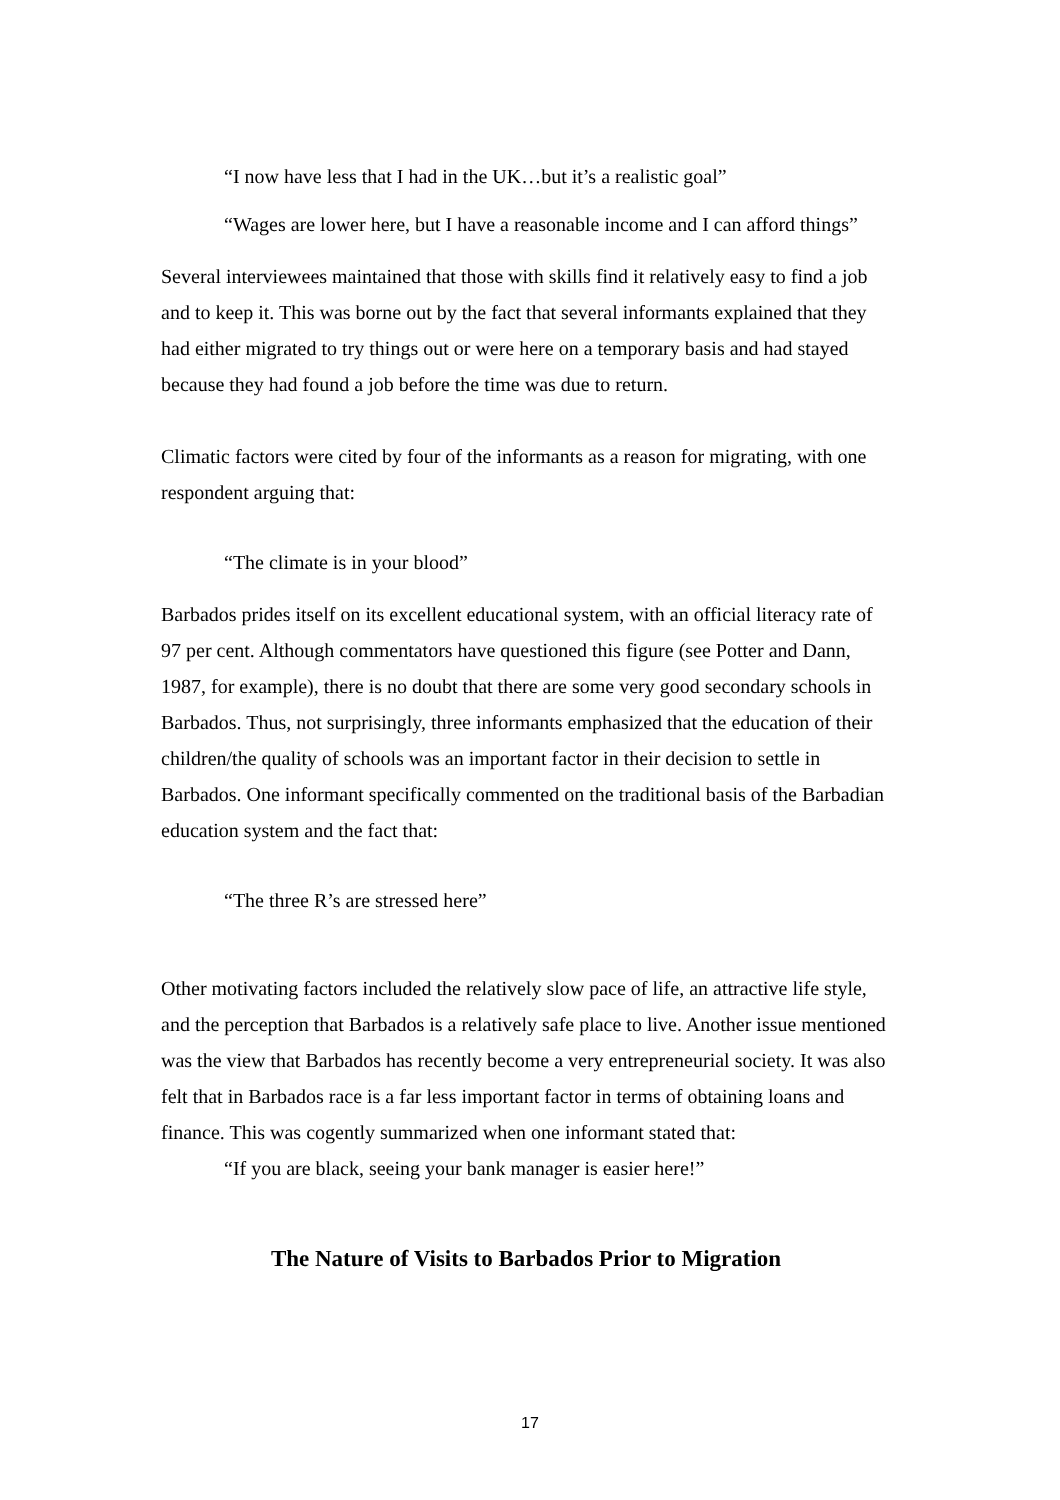“I now have less that I had in the UK…but it’s a realistic goal”
“Wages are lower here, but I have a reasonable income and I can afford things”
Several interviewees maintained that those with skills find it relatively easy to find a job and to keep it. This was borne out by the fact that several informants explained that they had either migrated to try things out or were here on a temporary basis and had stayed because they had found a job before the time was due to return.
Climatic factors were cited by four of the informants as a reason for migrating, with one respondent arguing that:
“The climate is in your blood”
Barbados prides itself on its excellent educational system, with an official literacy rate of 97 per cent. Although commentators have questioned this figure (see Potter and Dann, 1987, for example), there is no doubt that there are some very good secondary schools in Barbados. Thus, not surprisingly, three informants emphasized that the education of their children/the quality of schools was an important factor in their decision to settle in Barbados. One informant specifically commented on the traditional basis of the Barbadian education system and the fact that:
“The three R’s are stressed here”
Other motivating factors included the relatively slow pace of life, an attractive life style, and the perception that Barbados is a relatively safe place to live. Another issue mentioned was the view that Barbados has recently become a very entrepreneurial society. It was also felt that in Barbados race is a far less important factor in terms of obtaining loans and finance. This was cogently summarized when one informant stated that:
“If you are black, seeing your bank manager is easier here!”
The Nature of Visits to Barbados Prior to Migration
17